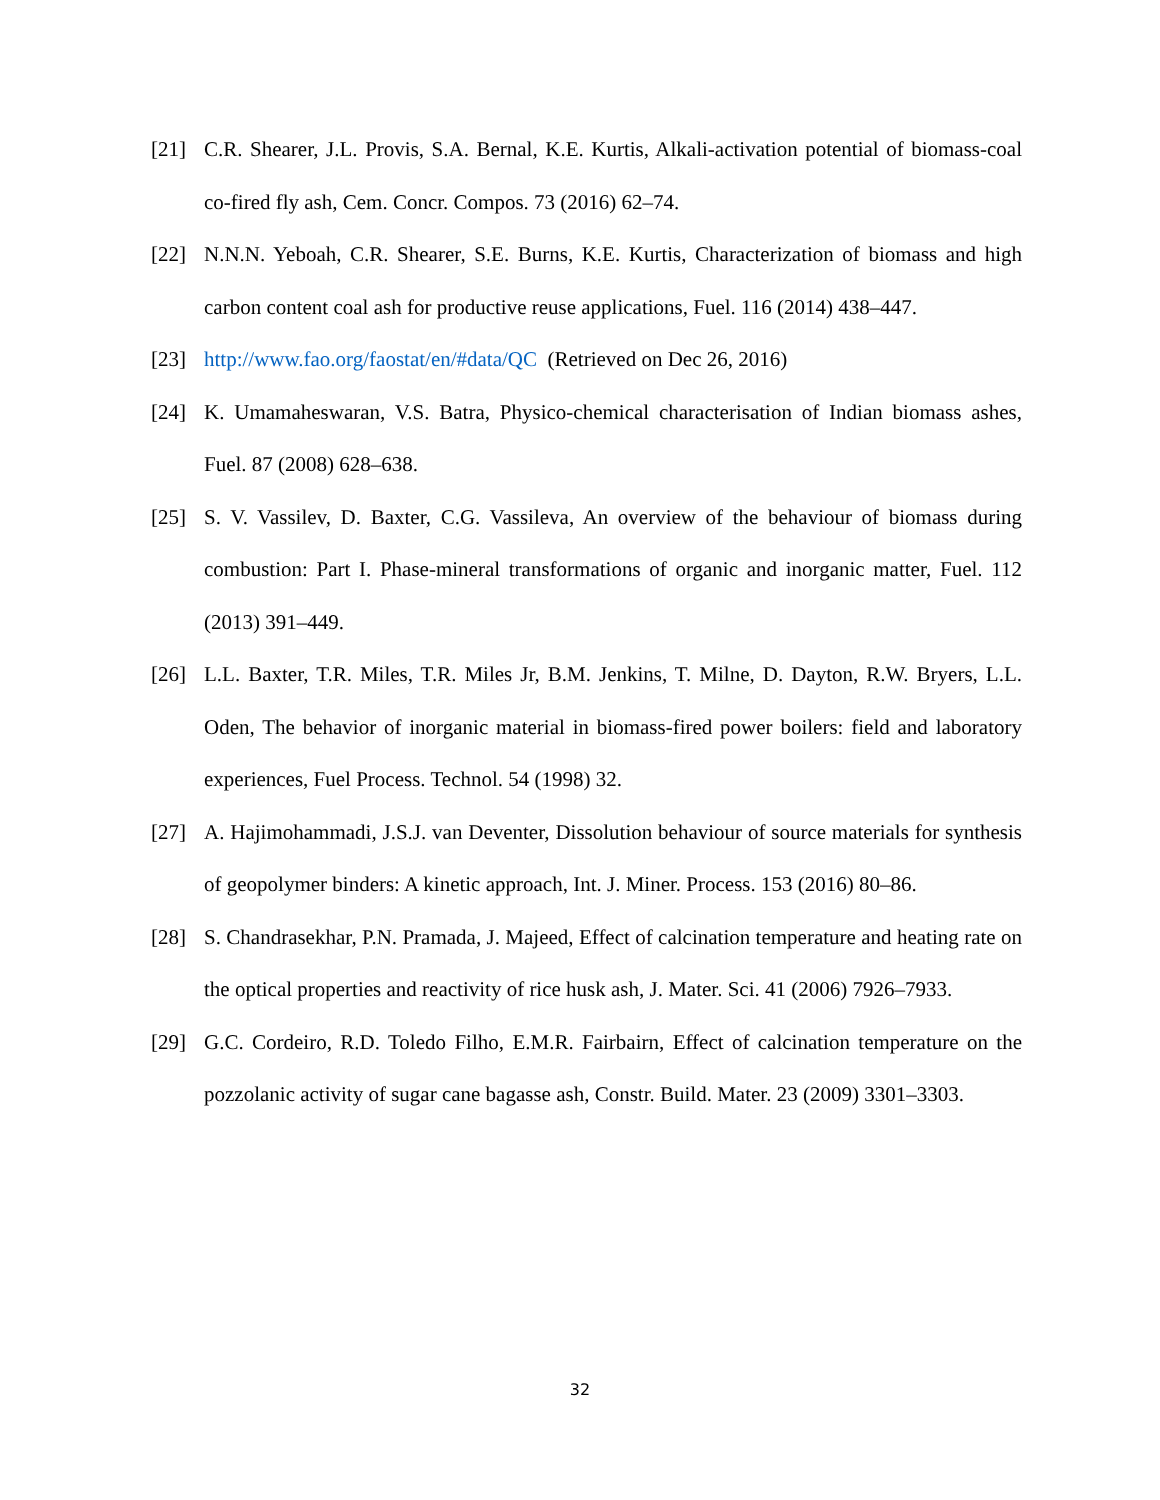[21] C.R. Shearer, J.L. Provis, S.A. Bernal, K.E. Kurtis, Alkali-activation potential of biomass-coal co-fired fly ash, Cem. Concr. Compos. 73 (2016) 62–74.
[22] N.N.N. Yeboah, C.R. Shearer, S.E. Burns, K.E. Kurtis, Characterization of biomass and high carbon content coal ash for productive reuse applications, Fuel. 116 (2014) 438–447.
[23] http://www.fao.org/faostat/en/#data/QC (Retrieved on Dec 26, 2016)
[24] K. Umamaheswaran, V.S. Batra, Physico-chemical characterisation of Indian biomass ashes, Fuel. 87 (2008) 628–638.
[25] S. V. Vassilev, D. Baxter, C.G. Vassileva, An overview of the behaviour of biomass during combustion: Part I. Phase-mineral transformations of organic and inorganic matter, Fuel. 112 (2013) 391–449.
[26] L.L. Baxter, T.R. Miles, T.R. Miles Jr, B.M. Jenkins, T. Milne, D. Dayton, R.W. Bryers, L.L. Oden, The behavior of inorganic material in biomass-fired power boilers: field and laboratory experiences, Fuel Process. Technol. 54 (1998) 32.
[27] A. Hajimohammadi, J.S.J. van Deventer, Dissolution behaviour of source materials for synthesis of geopolymer binders: A kinetic approach, Int. J. Miner. Process. 153 (2016) 80–86.
[28] S. Chandrasekhar, P.N. Pramada, J. Majeed, Effect of calcination temperature and heating rate on the optical properties and reactivity of rice husk ash, J. Mater. Sci. 41 (2006) 7926–7933.
[29] G.C. Cordeiro, R.D. Toledo Filho, E.M.R. Fairbairn, Effect of calcination temperature on the pozzolanic activity of sugar cane bagasse ash, Constr. Build. Mater. 23 (2009) 3301–3303.
32